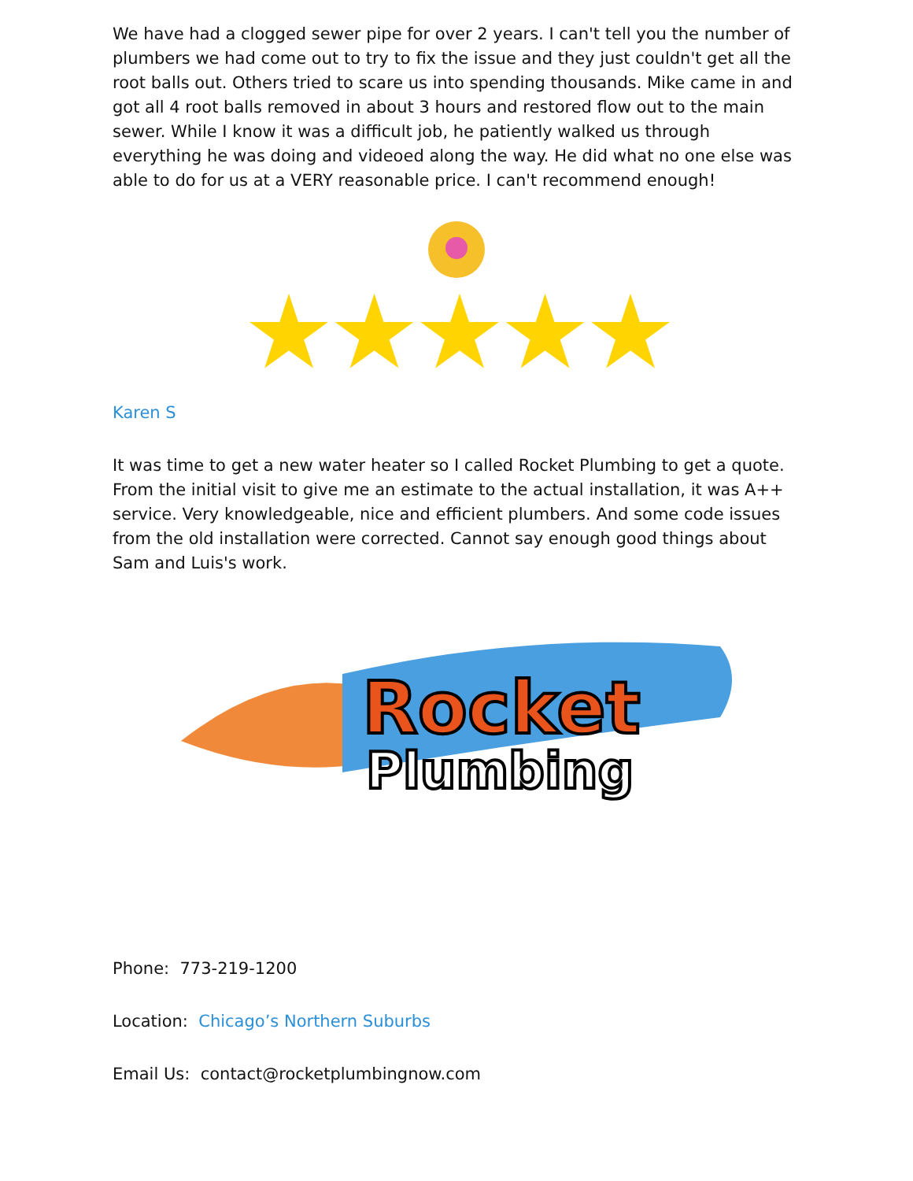We have had a clogged sewer pipe for over 2 years. I can't tell you the number of plumbers we had come out to try to fix the issue and they just couldn't get all the root balls out. Others tried to scare us into spending thousands. Mike came in and got all 4 root balls removed in about 3 hours and restored flow out to the main sewer. While I know it was a difficult job, he patiently walked us through everything he was doing and videoed along the way. He did what no one else was able to do for us at a VERY reasonable price. I can't recommend enough!
★★★★★
Karen S
It was time to get a new water heater so I called Rocket Plumbing to get a quote. From the initial visit to give me an estimate to the actual installation, it was A++ service. Very knowledgeable, nice and efficient plumbers. And some code issues from the old installation were corrected. Cannot say enough good things about Sam and Luis's work.
Rocket
Plumbing
Phone: 773-219-1200
Location: Chicago’s Northern Suburbs
Email Us: contact@rocketplumbingnow.com